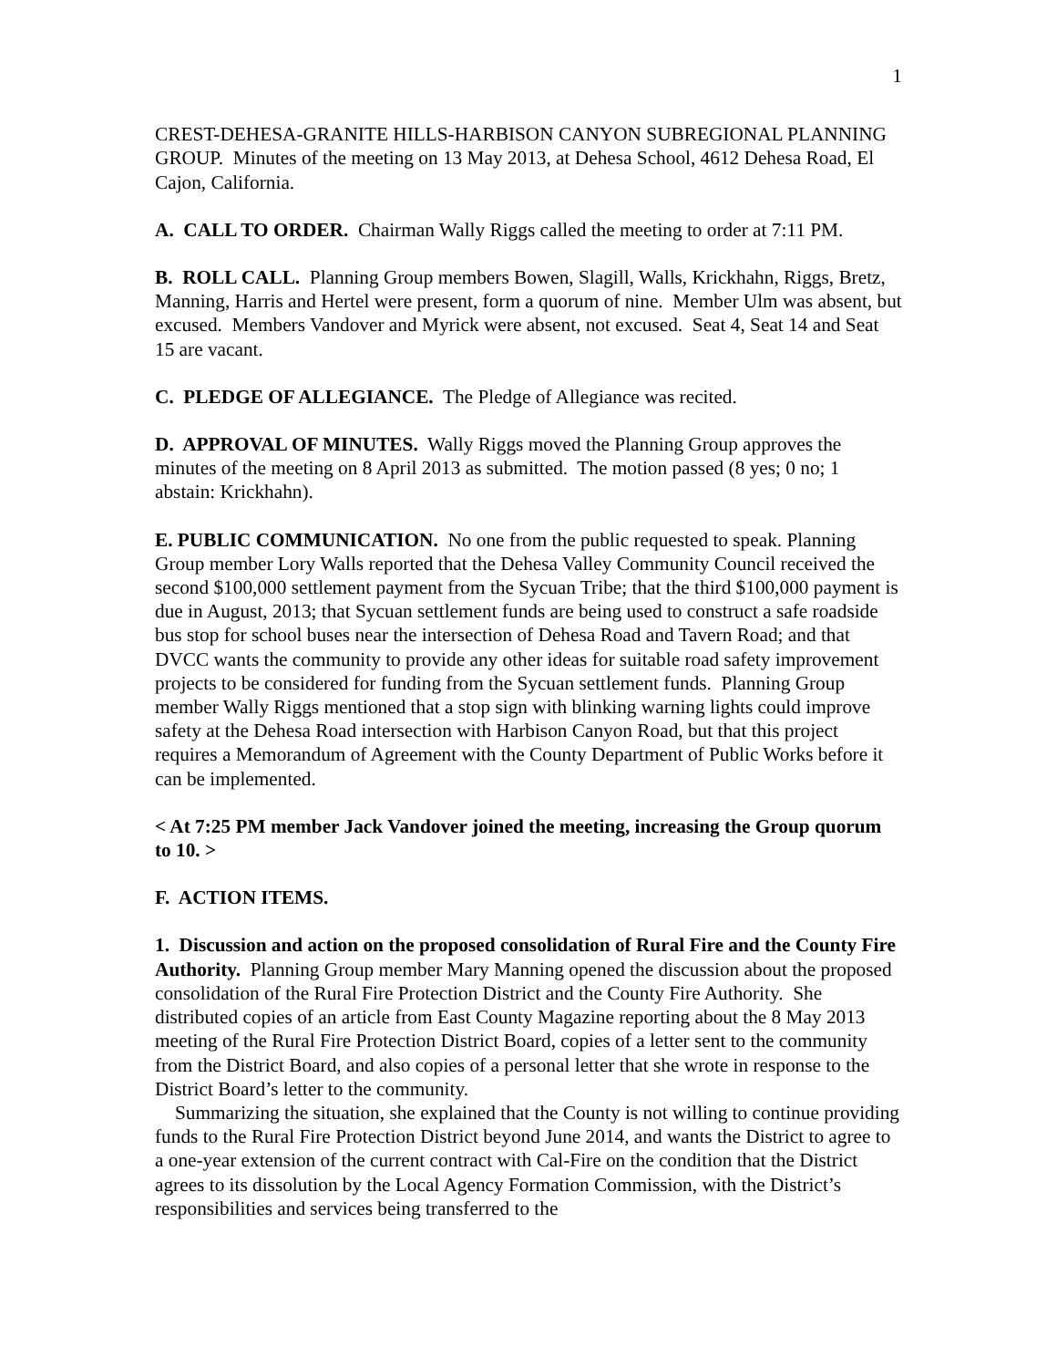1
CREST-DEHESA-GRANITE HILLS-HARBISON CANYON SUBREGIONAL PLANNING GROUP. Minutes of the meeting on 13 May 2013, at Dehesa School, 4612 Dehesa Road, El Cajon, California.
A. CALL TO ORDER. Chairman Wally Riggs called the meeting to order at 7:11 PM.
B. ROLL CALL. Planning Group members Bowen, Slagill, Walls, Krickhahn, Riggs, Bretz, Manning, Harris and Hertel were present, form a quorum of nine. Member Ulm was absent, but excused. Members Vandover and Myrick were absent, not excused. Seat 4, Seat 14 and Seat 15 are vacant.
C. PLEDGE OF ALLEGIANCE. The Pledge of Allegiance was recited.
D. APPROVAL OF MINUTES. Wally Riggs moved the Planning Group approves the minutes of the meeting on 8 April 2013 as submitted. The motion passed (8 yes; 0 no; 1 abstain: Krickhahn).
E. PUBLIC COMMUNICATION. No one from the public requested to speak. Planning Group member Lory Walls reported that the Dehesa Valley Community Council received the second $100,000 settlement payment from the Sycuan Tribe; that the third $100,000 payment is due in August, 2013; that Sycuan settlement funds are being used to construct a safe roadside bus stop for school buses near the intersection of Dehesa Road and Tavern Road; and that DVCC wants the community to provide any other ideas for suitable road safety improvement projects to be considered for funding from the Sycuan settlement funds. Planning Group member Wally Riggs mentioned that a stop sign with blinking warning lights could improve safety at the Dehesa Road intersection with Harbison Canyon Road, but that this project requires a Memorandum of Agreement with the County Department of Public Works before it can be implemented.
< At 7:25 PM member Jack Vandover joined the meeting, increasing the Group quorum to 10. >
F. ACTION ITEMS.
1. Discussion and action on the proposed consolidation of Rural Fire and the County Fire Authority. Planning Group member Mary Manning opened the discussion about the proposed consolidation of the Rural Fire Protection District and the County Fire Authority. She distributed copies of an article from East County Magazine reporting about the 8 May 2013 meeting of the Rural Fire Protection District Board, copies of a letter sent to the community from the District Board, and also copies of a personal letter that she wrote in response to the District Board’s letter to the community.
Summarizing the situation, she explained that the County is not willing to continue providing funds to the Rural Fire Protection District beyond June 2014, and wants the District to agree to a one-year extension of the current contract with Cal-Fire on the condition that the District agrees to its dissolution by the Local Agency Formation Commission, with the District’s responsibilities and services being transferred to the